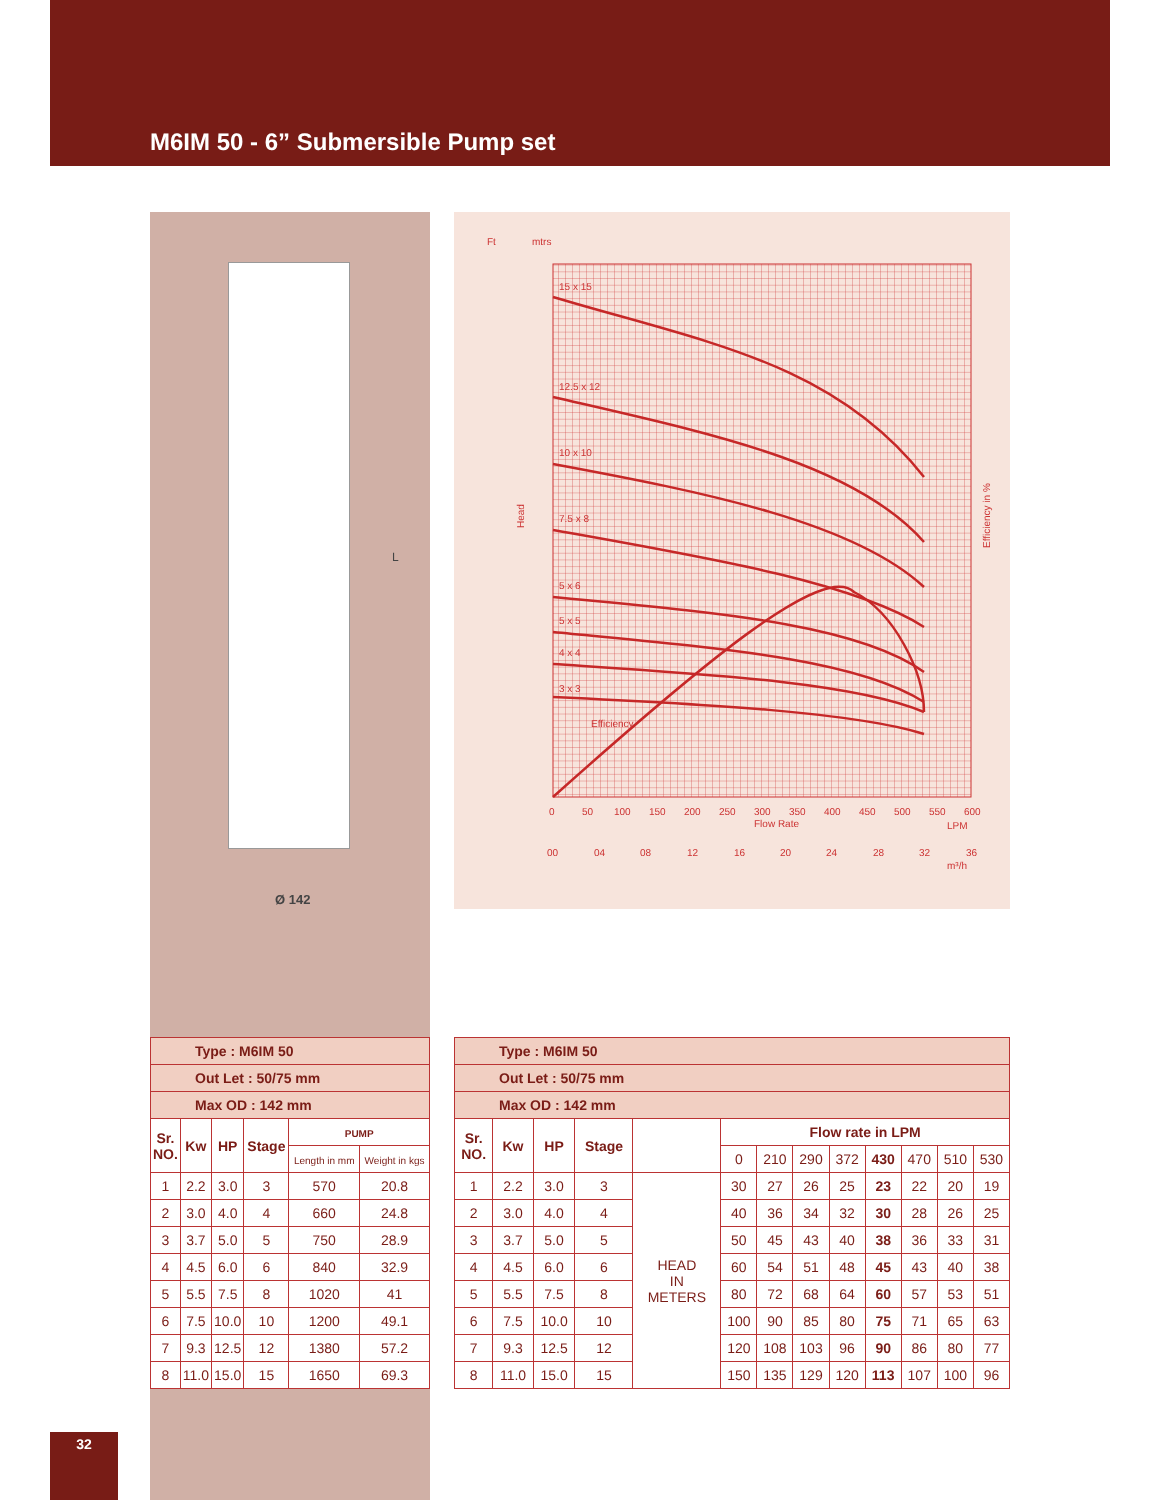M6IM 50 - 6” Submersible Pump set
L
Ø 142
Ft
mtrs
15 x 15
12.5 x 12
10 x 10
7.5 x 8
5 x 6
5 x 5
4 x 4
3 x 3
Efficiency
Flow Rate
LPM
m³/h
Efficiency in %
Head
0
50
100
150
200
250
300
350
400
450
500
550
600
00
04
08
12
16
20
24
28
32
36
| Type : M6IM 50 | | | | | |
| Out Let : 50/75 mm | | | | | |
| Max OD : 142 mm | | | | | |
| Sr. NO. | Kw | HP | Stage | PUMP | |
| | | | | Length in mm | Weight in kgs |
| 1 | 2.2 | 3.0 | 3 | 570 | 20.8 |
| 2 | 3.0 | 4.0 | 4 | 660 | 24.8 |
| 3 | 3.7 | 5.0 | 5 | 750 | 28.9 |
| 4 | 4.5 | 6.0 | 6 | 840 | 32.9 |
| 5 | 5.5 | 7.5 | 8 | 1020 | 41 |
| 6 | 7.5 | 10.0 | 10 | 1200 | 49.1 |
| 7 | 9.3 | 12.5 | 12 | 1380 | 57.2 |
| 8 | 11.0 | 15.0 | 15 | 1650 | 69.3 |
| Type : M6IM 50 | | | | | | | | | | | | |
| Out Let : 50/75 mm | | | | | | | | | | | | |
| Max OD : 142 mm | | | | | | | | | | | | |
| Sr. NO. | Kw | HP | Stage | | Flow rate in LPM | | | | | | | |
| | | | | | 0 | 210 | 290 | 372 | 430 | 470 | 510 | 530 |
| 1 | 2.2 | 3.0 | 3 | HEAD IN METERS | 30 | 27 | 26 | 25 | 23 | 22 | 20 | 19 |
| 2 | 3.0 | 4.0 | 4 | | 40 | 36 | 34 | 32 | 30 | 28 | 26 | 25 |
| 3 | 3.7 | 5.0 | 5 | | 50 | 45 | 43 | 40 | 38 | 36 | 33 | 31 |
| 4 | 4.5 | 6.0 | 6 | | 60 | 54 | 51 | 48 | 45 | 43 | 40 | 38 |
| 5 | 5.5 | 7.5 | 8 | | 80 | 72 | 68 | 64 | 60 | 57 | 53 | 51 |
| 6 | 7.5 | 10.0 | 10 | | 100 | 90 | 85 | 80 | 75 | 71 | 65 | 63 |
| 7 | 9.3 | 12.5 | 12 | | 120 | 108 | 103 | 96 | 90 | 86 | 80 | 77 |
| 8 | 11.0 | 15.0 | 15 | | 150 | 135 | 129 | 120 | 113 | 107 | 100 | 96 |
32